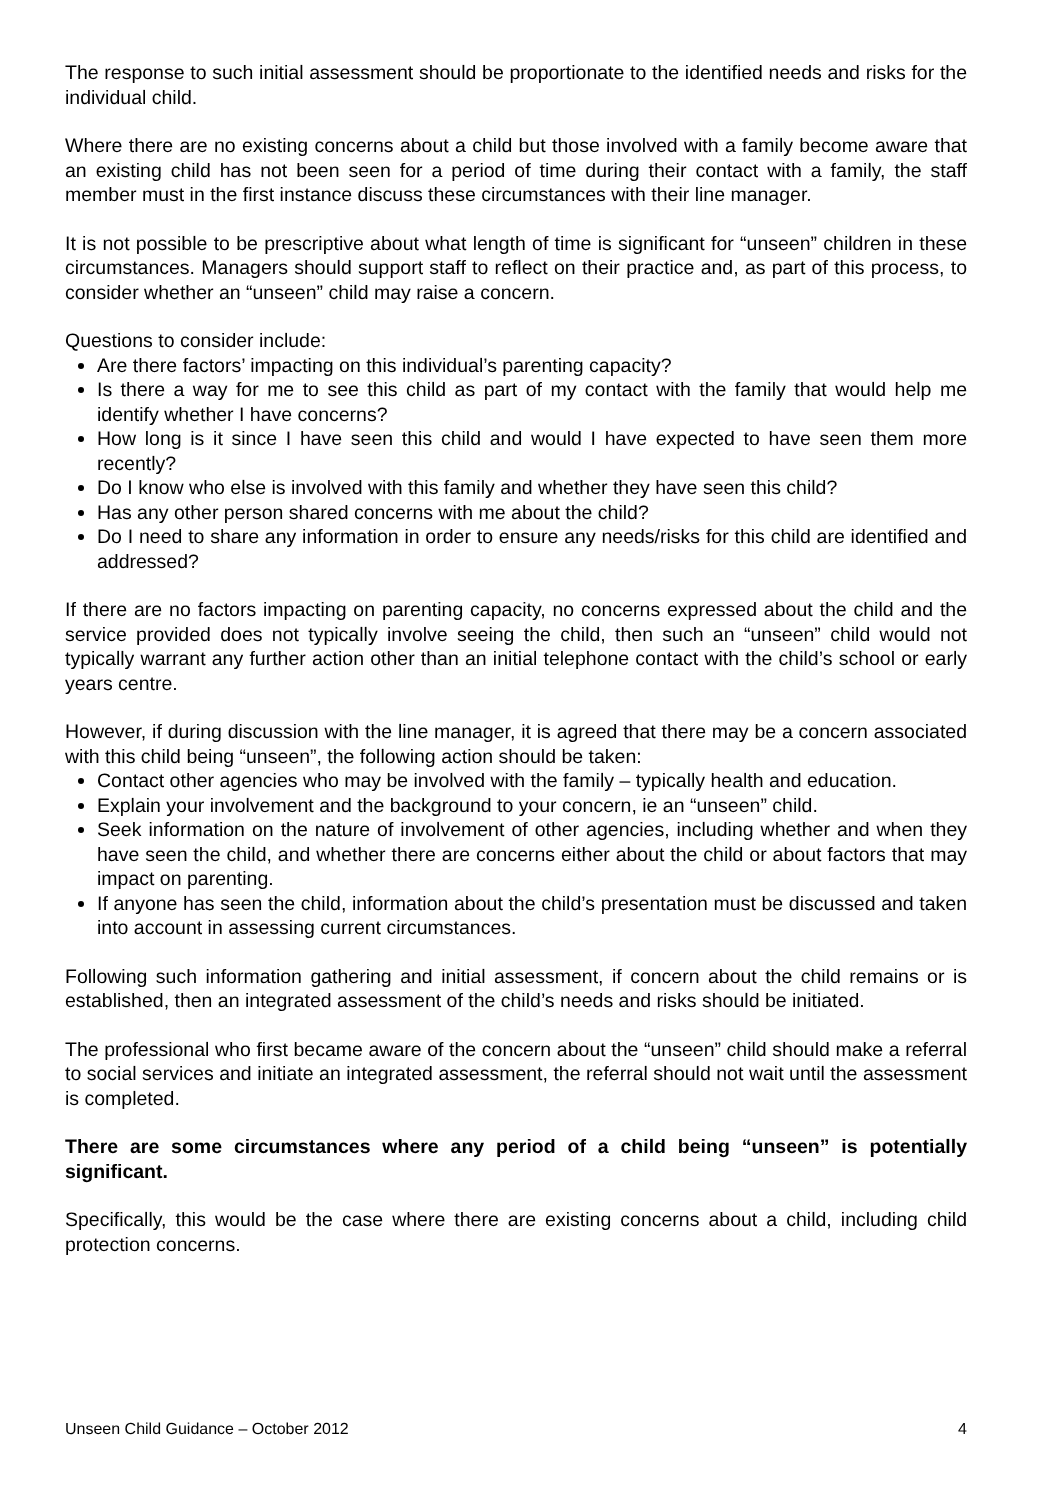The response to such initial assessment should be proportionate to the identified needs and risks for the individual child.
Where there are no existing concerns about a child but those involved with a family become aware that an existing child has not been seen for a period of time during their contact with a family, the staff member must in the first instance discuss these circumstances with their line manager.
It is not possible to be prescriptive about what length of time is significant for “unseen” children in these circumstances. Managers should support staff to reflect on their practice and, as part of this process, to consider whether an “unseen” child may raise a concern.
Questions to consider include:
Are there factors’ impacting on this individual’s parenting capacity?
Is there a way for me to see this child as part of my contact with the family that would help me identify whether I have concerns?
How long is it since I have seen this child and would I have expected to have seen them more recently?
Do I know who else is involved with this family and whether they have seen this child?
Has any other person shared concerns with me about the child?
Do I need to share any information in order to ensure any needs/risks for this child are identified and addressed?
If there are no factors impacting on parenting capacity, no concerns expressed about the child and the service provided does not typically involve seeing the child, then such an “unseen” child would not typically warrant any further action other than an initial telephone contact with the child’s school or early years centre.
However, if during discussion with the line manager, it is agreed that there may be a concern associated with this child being “unseen”, the following action should be taken:
Contact other agencies who may be involved with the family – typically health and education.
Explain your involvement and the background to your concern, ie an “unseen” child.
Seek information on the nature of involvement of other agencies, including whether and when they have seen the child, and whether there are concerns either about the child or about factors that may impact on parenting.
If anyone has seen the child, information about the child’s presentation must be discussed and taken into account in assessing current circumstances.
Following such information gathering and initial assessment, if concern about the child remains or is established, then an integrated assessment of the child’s needs and risks should be initiated.
The professional who first became aware of the concern about the “unseen” child should make a referral to social services and initiate an integrated assessment, the referral should not wait until the assessment is completed.
There are some circumstances where any period of a child being “unseen” is potentially significant.
Specifically, this would be the case where there are existing concerns about a child, including child protection concerns.
Unseen Child Guidance – October 2012 4